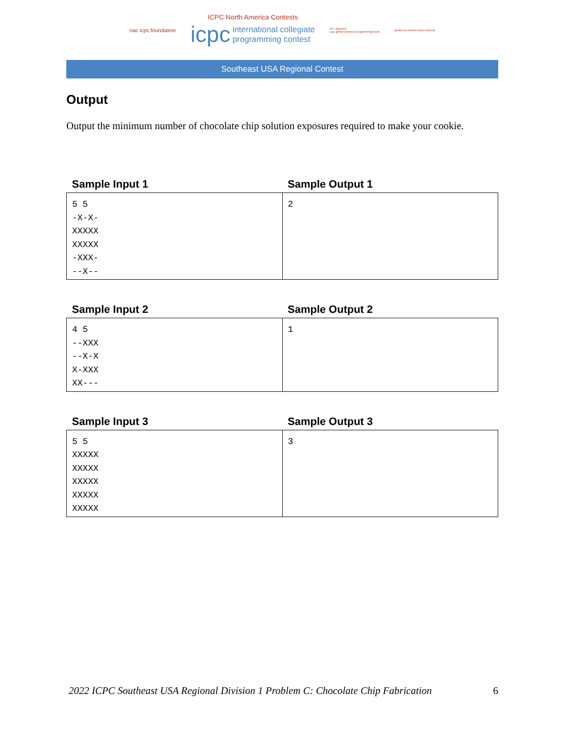nac icpc.foundation
ICPC North America Contests
icpc international collegiate
programming contest
JET BRAINS
icpc global sponsor programming tools
upsilon pi epsilon honor society
Southeast USA Regional Contest
Output
Output the minimum number of chocolate chip solution exposures required to make your cookie.
| Sample Input 1 | Sample Output 1 |
| --- | --- |
| 5 5 -X-X- XXXXX XXXXX -XXX- --X-- | 2 |
| Sample Input 2 | Sample Output 2 |
| --- | --- |
| 4 5 --XXX --X-X X-XXX XX--- | 1 |
| Sample Input 3 | Sample Output 3 |
| --- | --- |
| 5 5 XXXXX XXXXX XXXXX XXXXX XXXXX | 3 |
2022 ICPC Southeast USA Regional Division 1 Problem C: Chocolate Chip Fabrication 6